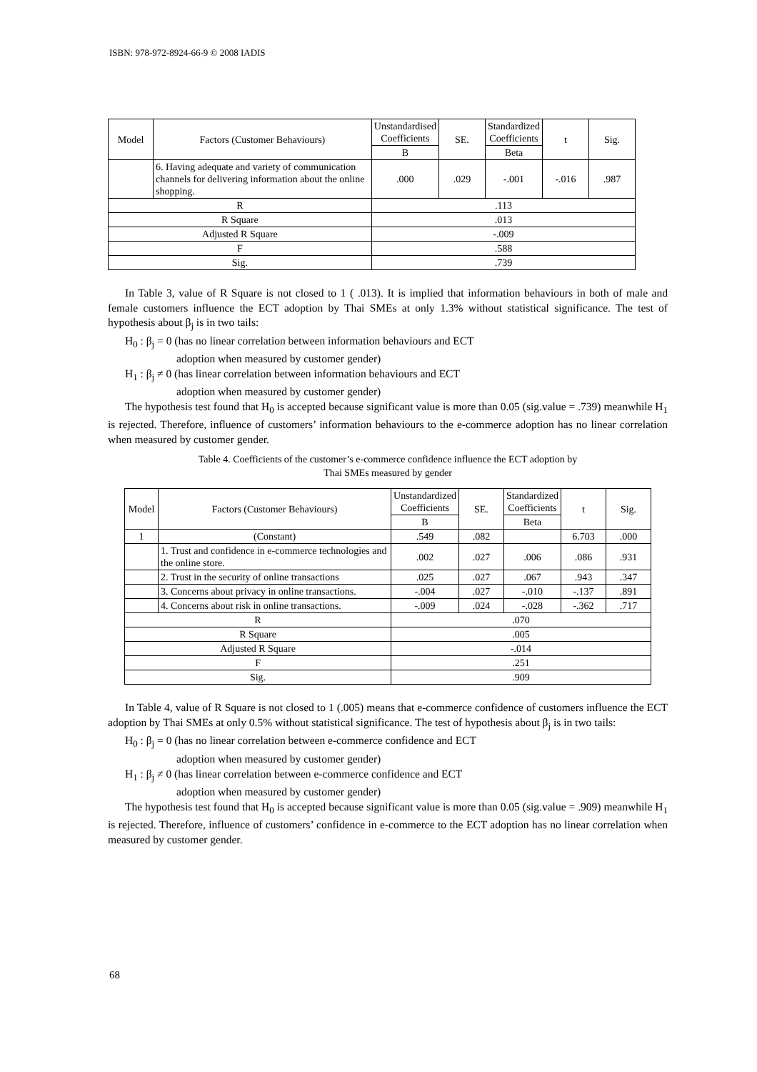ISBN: 978-972-8924-66-9 © 2008 IADIS
| Model | Factors (Customer Behaviours) | Unstandardised Coefficients | SE. | Standardized Coefficients | t | Sig. |
| --- | --- | --- | --- | --- | --- | --- |
| | | B | | Beta | | |
| | 6. Having adequate and variety of communication channels for delivering information about the online shopping. | .000 | .029 | -.001 | -.016 | .987 |
| R | | .113 | | | | |
| R Square | | .013 | | | | |
| Adjusted R Square | | -.009 | | | | |
| F | | .588 | | | | |
| Sig. | | .739 | | | | |
In Table 3, value of R Square is not closed to 1 ( .013). It is implied that information behaviours in both of male and female customers influence the ECT adoption by Thai SMEs at only 1.3% without statistical significance. The test of hypothesis about β<sub>j</sub> is in two tails:
H<sub>0</sub> : β<sub>j</sub> = 0 (has no linear correlation between information behaviours and ECT
adoption when measured by customer gender)
H<sub>1</sub> : β<sub>j</sub> ≠ 0 (has linear correlation between information behaviours and ECT
adoption when measured by customer gender)
The hypothesis test found that H<sub>0</sub> is accepted because significant value is more than 0.05 (sig.value = .739) meanwhile H<sub>1</sub> is rejected. Therefore, influence of customers’ information behaviours to the e-commerce adoption has no linear correlation when measured by customer gender.
Table 4. Coefficients of the customer’s e-commerce confidence influence the ECT adoption by
Thai SMEs measured by gender
| Model | Factors (Customer Behaviours) | Unstandardized Coefficients | SE. | Standardized Coefficients | t | Sig. |
| --- | --- | --- | --- | --- | --- | --- |
| | | B | | Beta | | |
| 1 | (Constant) | .549 | .082 | | 6.703 | .000 |
| | 1. Trust and confidence in e-commerce technologies and the online store. | .002 | .027 | .006 | .086 | .931 |
| | 2. Trust in the security of online transactions | .025 | .027 | .067 | .943 | .347 |
| | 3. Concerns about privacy in online transactions. | -.004 | .027 | -.010 | -.137 | .891 |
| | 4. Concerns about risk in online transactions. | -.009 | .024 | -.028 | -.362 | .717 |
| R | | .070 | | | | |
| R Square | | .005 | | | | |
| Adjusted R Square | | -.014 | | | | |
| F | | .251 | | | | |
| Sig. | | .909 | | | | |
In Table 4, value of R Square is not closed to 1 (.005) means that e-commerce confidence of customers influence the ECT adoption by Thai SMEs at only 0.5% without statistical significance. The test of hypothesis about β<sub>j</sub> is in two tails:
H<sub>0</sub> : β<sub>j</sub> = 0 (has no linear correlation between e-commerce confidence and ECT
adoption when measured by customer gender)
H<sub>1</sub> : β<sub>j</sub> ≠ 0 (has linear correlation between e-commerce confidence and ECT
adoption when measured by customer gender)
The hypothesis test found that H<sub>0</sub> is accepted because significant value is more than 0.05 (sig.value = .909) meanwhile H<sub>1</sub> is rejected. Therefore, influence of customers’ confidence in e-commerce to the ECT adoption has no linear correlation when measured by customer gender.
68